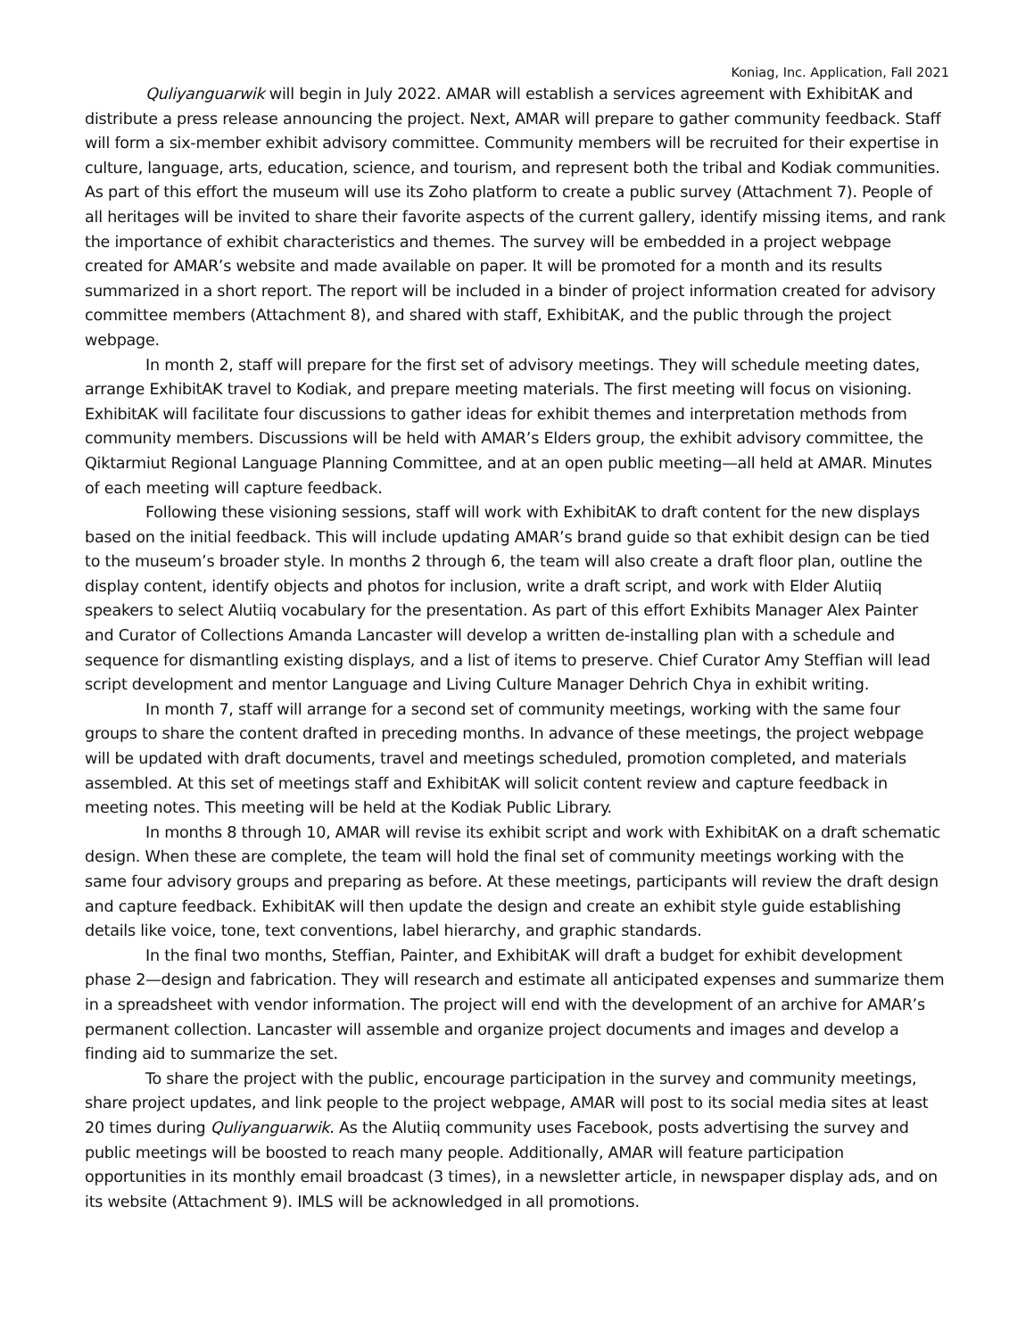Koniag, Inc. Application, Fall 2021
Quliyanguarwik will begin in July 2022. AMAR will establish a services agreement with ExhibitAK and distribute a press release announcing the project. Next, AMAR will prepare to gather community feedback. Staff will form a six-member exhibit advisory committee. Community members will be recruited for their expertise in culture, language, arts, education, science, and tourism, and represent both the tribal and Kodiak communities. As part of this effort the museum will use its Zoho platform to create a public survey (Attachment 7). People of all heritages will be invited to share their favorite aspects of the current gallery, identify missing items, and rank the importance of exhibit characteristics and themes. The survey will be embedded in a project webpage created for AMAR’s website and made available on paper. It will be promoted for a month and its results summarized in a short report. The report will be included in a binder of project information created for advisory committee members (Attachment 8), and shared with staff, ExhibitAK, and the public through the project webpage.
In month 2, staff will prepare for the first set of advisory meetings. They will schedule meeting dates, arrange ExhibitAK travel to Kodiak, and prepare meeting materials. The first meeting will focus on visioning. ExhibitAK will facilitate four discussions to gather ideas for exhibit themes and interpretation methods from community members. Discussions will be held with AMAR’s Elders group, the exhibit advisory committee, the Qiktarmiut Regional Language Planning Committee, and at an open public meeting—all held at AMAR. Minutes of each meeting will capture feedback.
Following these visioning sessions, staff will work with ExhibitAK to draft content for the new displays based on the initial feedback. This will include updating AMAR’s brand guide so that exhibit design can be tied to the museum’s broader style. In months 2 through 6, the team will also create a draft floor plan, outline the display content, identify objects and photos for inclusion, write a draft script, and work with Elder Alutiiq speakers to select Alutiiq vocabulary for the presentation. As part of this effort Exhibits Manager Alex Painter and Curator of Collections Amanda Lancaster will develop a written de-installing plan with a schedule and sequence for dismantling existing displays, and a list of items to preserve. Chief Curator Amy Steffian will lead script development and mentor Language and Living Culture Manager Dehrich Chya in exhibit writing.
In month 7, staff will arrange for a second set of community meetings, working with the same four groups to share the content drafted in preceding months. In advance of these meetings, the project webpage will be updated with draft documents, travel and meetings scheduled, promotion completed, and materials assembled. At this set of meetings staff and ExhibitAK will solicit content review and capture feedback in meeting notes. This meeting will be held at the Kodiak Public Library.
In months 8 through 10, AMAR will revise its exhibit script and work with ExhibitAK on a draft schematic design. When these are complete, the team will hold the final set of community meetings working with the same four advisory groups and preparing as before. At these meetings, participants will review the draft design and capture feedback. ExhibitAK will then update the design and create an exhibit style guide establishing details like voice, tone, text conventions, label hierarchy, and graphic standards.
In the final two months, Steffian, Painter, and ExhibitAK will draft a budget for exhibit development phase 2—design and fabrication. They will research and estimate all anticipated expenses and summarize them in a spreadsheet with vendor information. The project will end with the development of an archive for AMAR’s permanent collection. Lancaster will assemble and organize project documents and images and develop a finding aid to summarize the set.
To share the project with the public, encourage participation in the survey and community meetings, share project updates, and link people to the project webpage, AMAR will post to its social media sites at least 20 times during Quliyanguarwik. As the Alutiiq community uses Facebook, posts advertising the survey and public meetings will be boosted to reach many people. Additionally, AMAR will feature participation opportunities in its monthly email broadcast (3 times), in a newsletter article, in newspaper display ads, and on its website (Attachment 9). IMLS will be acknowledged in all promotions.